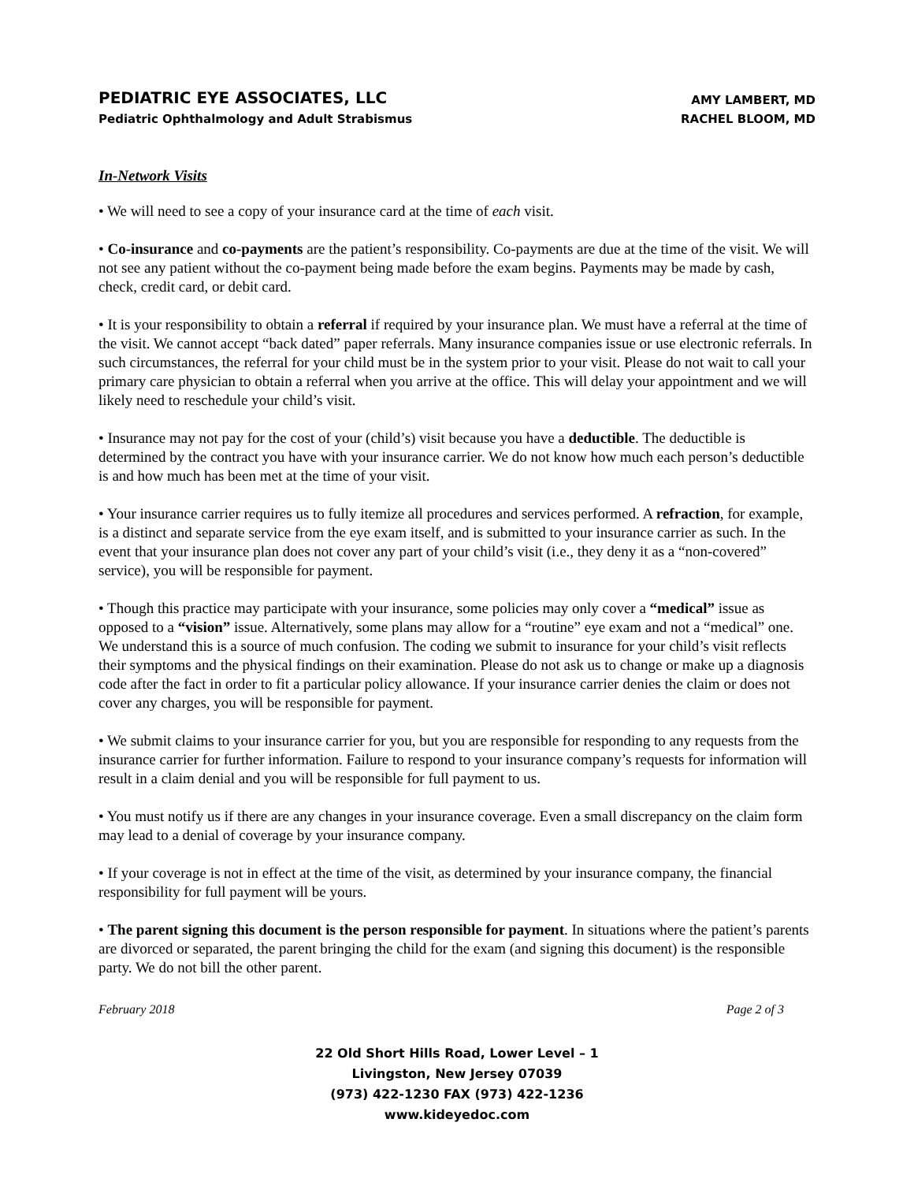PEDIATRIC EYE ASSOCIATES, LLC
Pediatric Ophthalmology and Adult Strabismus
AMY LAMBERT, MD
RACHEL BLOOM, MD
In-Network Visits
• We will need to see a copy of your insurance card at the time of each visit.
• Co-insurance and co-payments are the patient’s responsibility. Co-payments are due at the time of the visit. We will not see any patient without the co-payment being made before the exam begins. Payments may be made by cash, check, credit card, or debit card.
• It is your responsibility to obtain a referral if required by your insurance plan. We must have a referral at the time of the visit. We cannot accept “back dated” paper referrals. Many insurance companies issue or use electronic referrals. In such circumstances, the referral for your child must be in the system prior to your visit. Please do not wait to call your primary care physician to obtain a referral when you arrive at the office. This will delay your appointment and we will likely need to reschedule your child’s visit.
• Insurance may not pay for the cost of your (child’s) visit because you have a deductible. The deductible is determined by the contract you have with your insurance carrier. We do not know how much each person’s deductible is and how much has been met at the time of your visit.
• Your insurance carrier requires us to fully itemize all procedures and services performed. A refraction, for example, is a distinct and separate service from the eye exam itself, and is submitted to your insurance carrier as such. In the event that your insurance plan does not cover any part of your child’s visit (i.e., they deny it as a “non-covered” service), you will be responsible for payment.
• Though this practice may participate with your insurance, some policies may only cover a “medical” issue as opposed to a “vision” issue. Alternatively, some plans may allow for a “routine” eye exam and not a “medical” one. We understand this is a source of much confusion. The coding we submit to insurance for your child’s visit reflects their symptoms and the physical findings on their examination. Please do not ask us to change or make up a diagnosis code after the fact in order to fit a particular policy allowance. If your insurance carrier denies the claim or does not cover any charges, you will be responsible for payment.
• We submit claims to your insurance carrier for you, but you are responsible for responding to any requests from the insurance carrier for further information. Failure to respond to your insurance company’s requests for information will result in a claim denial and you will be responsible for full payment to us.
• You must notify us if there are any changes in your insurance coverage. Even a small discrepancy on the claim form may lead to a denial of coverage by your insurance company.
• If your coverage is not in effect at the time of the visit, as determined by your insurance company, the financial responsibility for full payment will be yours.
• The parent signing this document is the person responsible for payment. In situations where the patient’s parents are divorced or separated, the parent bringing the child for the exam (and signing this document) is the responsible party. We do not bill the other parent.
February 2018 Page 2 of 3
22 Old Short Hills Road, Lower Level – 1
Livingston, New Jersey 07039
(973) 422-1230 FAX (973) 422-1236
www.kideyedoc.com